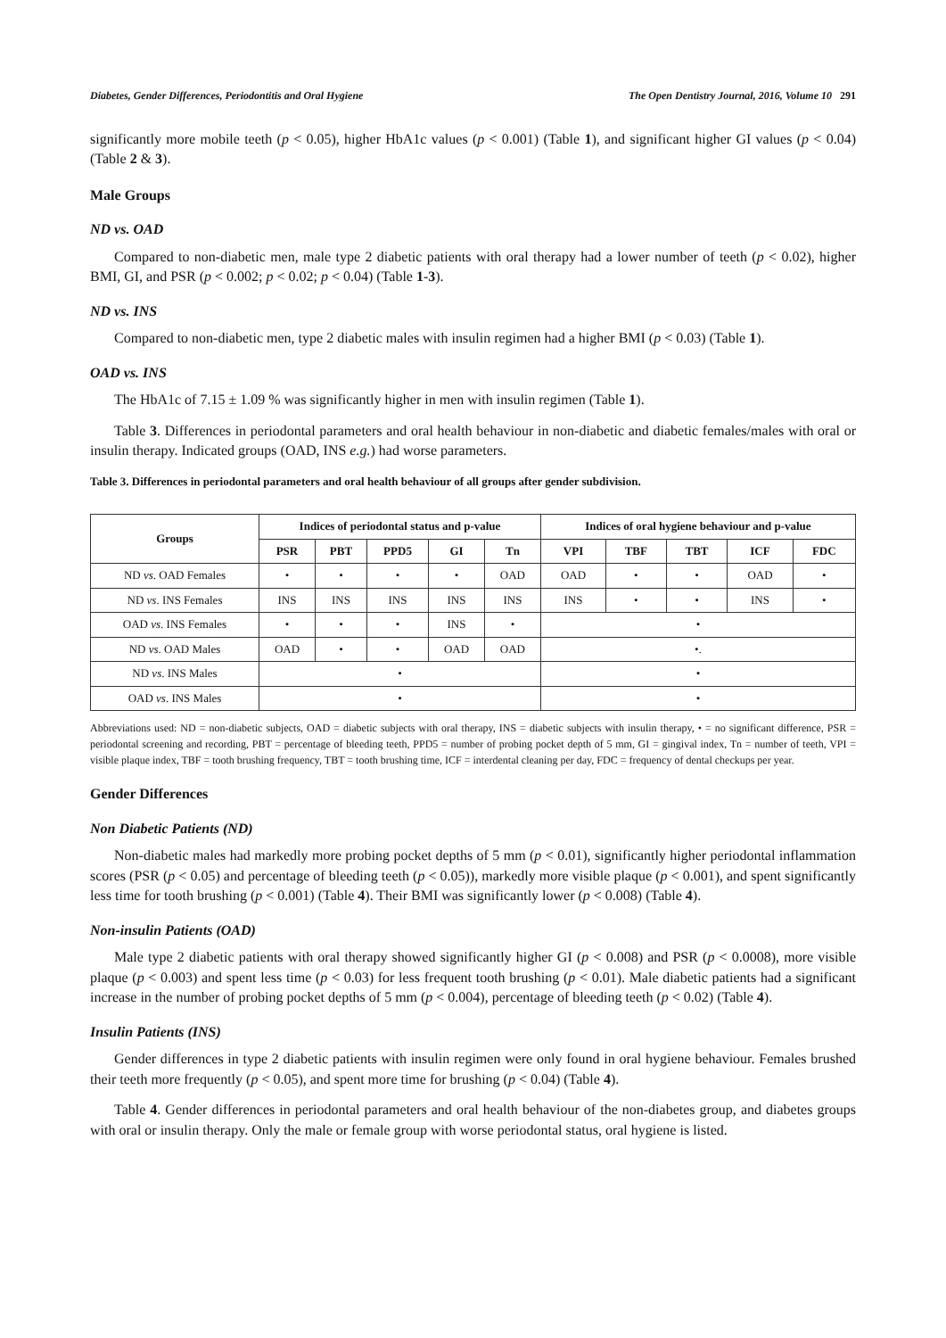Diabetes, Gender Differences, Periodontitis and Oral Hygiene The Open Dentistry Journal, 2016, Volume 10 291
significantly more mobile teeth (p < 0.05), higher HbA1c values (p < 0.001) (Table 1), and significant higher GI values (p < 0.04) (Table 2 & 3).
Male Groups
ND vs. OAD
Compared to non-diabetic men, male type 2 diabetic patients with oral therapy had a lower number of teeth (p < 0.02), higher BMI, GI, and PSR (p < 0.002; p < 0.02; p < 0.04) (Table 1-3).
ND vs. INS
Compared to non-diabetic men, type 2 diabetic males with insulin regimen had a higher BMI (p < 0.03) (Table 1).
OAD vs. INS
The HbA1c of 7.15 ± 1.09 % was significantly higher in men with insulin regimen (Table 1).
Table 3. Differences in periodontal parameters and oral health behaviour in non-diabetic and diabetic females/males with oral or insulin therapy. Indicated groups (OAD, INS e.g.) had worse parameters.
Table 3. Differences in periodontal parameters and oral health behaviour of all groups after gender subdivision.
| Groups | Indices of periodontal status and p-value | | | | | Indices of oral hygiene behaviour and p-value | | | | |
| --- | --- | --- | --- | --- | --- | --- | --- | --- | --- | --- |
| | PSR | PBT | PPD5 | GI | Tn | VPI | TBF | TBT | ICF | FDC |
| ND vs . OAD Females | • | • | • | • | OAD | OAD | • | • | OAD | • |
| ND vs . INS Females | INS | INS | INS | INS | INS | INS | • | • | INS | • |
| OAD vs . INS Females | • | • | • | INS | • | • | | | | |
| ND vs . OAD Males | OAD | • | • | OAD | OAD | •. | | | | |
| ND vs . INS Males | • | | | | | • | | | | |
| OAD vs . INS Males | • | | | | | • | | | | |
Abbreviations used: ND = non-diabetic subjects, OAD = diabetic subjects with oral therapy, INS = diabetic subjects with insulin therapy, • = no significant difference, PSR = periodontal screening and recording, PBT = percentage of bleeding teeth, PPD5 = number of probing pocket depth of 5 mm, GI = gingival index, Tn = number of teeth, VPI = visible plaque index, TBF = tooth brushing frequency, TBT = tooth brushing time, ICF = interdental cleaning per day, FDC = frequency of dental checkups per year.
Gender Differences
Non Diabetic Patients (ND)
Non-diabetic males had markedly more probing pocket depths of 5 mm (p < 0.01), significantly higher periodontal inflammation scores (PSR (p < 0.05) and percentage of bleeding teeth (p < 0.05)), markedly more visible plaque (p < 0.001), and spent significantly less time for tooth brushing (p < 0.001) (Table 4). Their BMI was significantly lower (p < 0.008) (Table 4).
Non-insulin Patients (OAD)
Male type 2 diabetic patients with oral therapy showed significantly higher GI (p < 0.008) and PSR (p < 0.0008), more visible plaque (p < 0.003) and spent less time (p < 0.03) for less frequent tooth brushing (p < 0.01). Male diabetic patients had a significant increase in the number of probing pocket depths of 5 mm (p < 0.004), percentage of bleeding teeth (p < 0.02) (Table 4).
Insulin Patients (INS)
Gender differences in type 2 diabetic patients with insulin regimen were only found in oral hygiene behaviour. Females brushed their teeth more frequently (p < 0.05), and spent more time for brushing (p < 0.04) (Table 4).
Table 4. Gender differences in periodontal parameters and oral health behaviour of the non-diabetes group, and diabetes groups with oral or insulin therapy. Only the male or female group with worse periodontal status, oral hygiene is listed.